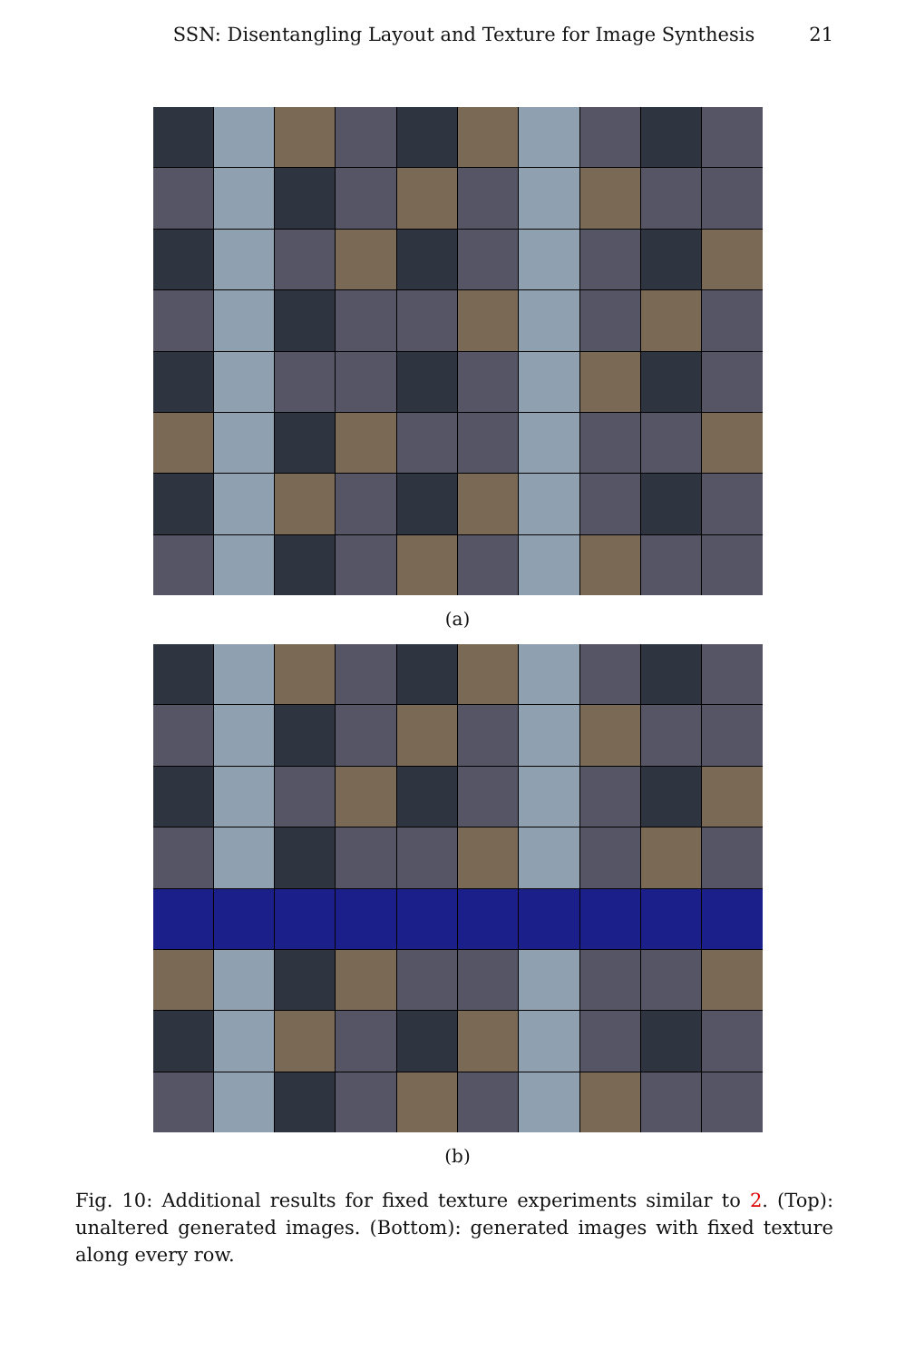SSN: Disentangling Layout and Texture for Image Synthesis 21
(a)
(b)
Fig. 10: Additional results for fixed texture experiments similar to 2. (Top): unaltered generated images. (Bottom): generated images with fixed texture along every row.